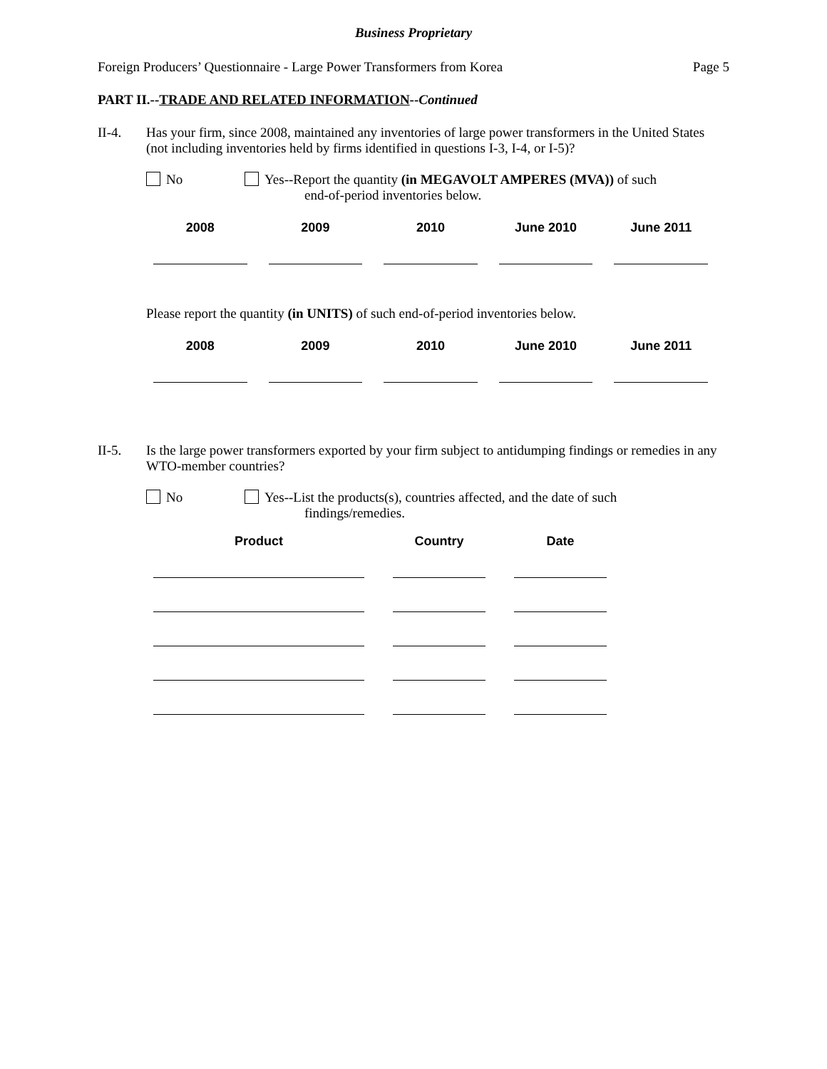Business Proprietary
Foreign Producers’ Questionnaire - Large Power Transformers from Korea Page 5
PART II.--TRADE AND RELATED INFORMATION--Continued
II-4. Has your firm, since 2008, maintained any inventories of large power transformers in the United States (not including inventories held by firms identified in questions I-3, I-4, or I-5)?
No Yes--Report the quantity (in MEGAVOLT AMPERES (MVA)) of such
end-of-period inventories below.
| 2008 | 2009 | 2010 | June 2010 | June 2011 |
| --- | --- | --- | --- | --- |
Please report the quantity (in UNITS) of such end-of-period inventories below.
| 2008 | 2009 | 2010 | June 2010 | June 2011 |
| --- | --- | --- | --- | --- |
II-5. Is the large power transformers exported by your firm subject to antidumping findings or remedies in any WTO-member countries?
No Yes--List the products(s), countries affected, and the date of such
findings/remedies.
| Product | Country | Date |
| --- | --- | --- |